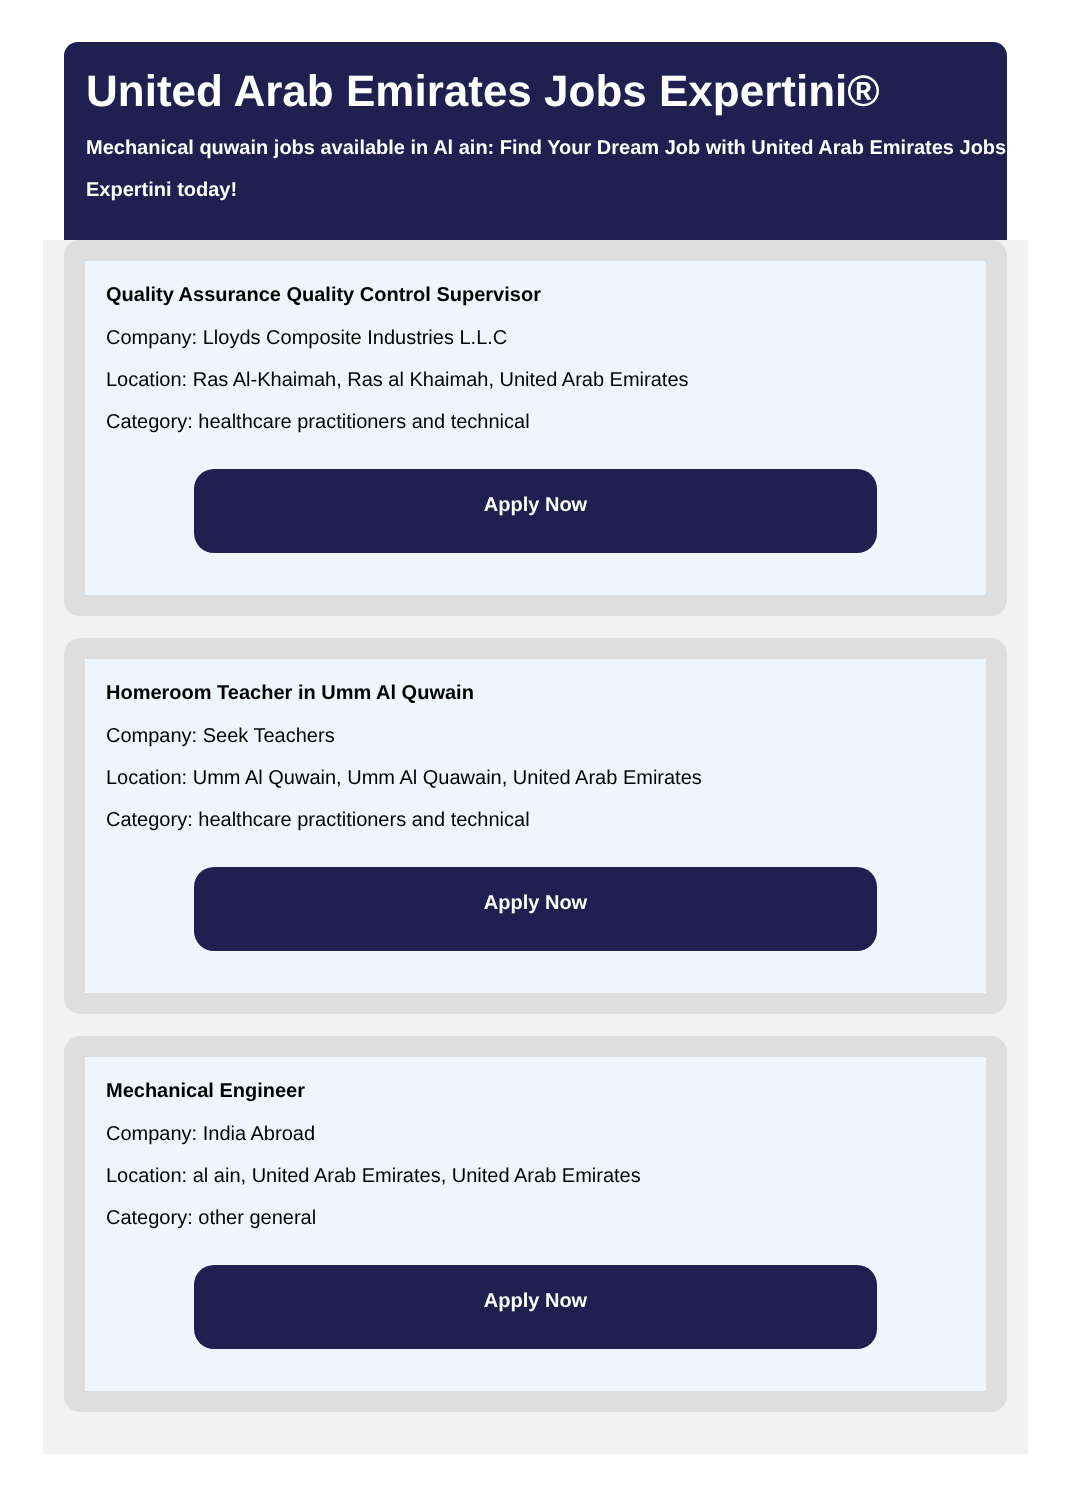United Arab Emirates Jobs Expertini®
Mechanical quwain jobs available in Al ain: Find Your Dream Job with United Arab Emirates Jobs Expertini today!
Quality Assurance Quality Control Supervisor
Company: Lloyds Composite Industries L.L.C
Location: Ras Al-Khaimah, Ras al Khaimah, United Arab Emirates
Category: healthcare practitioners and technical
Apply Now
Homeroom Teacher in Umm Al Quwain
Company: Seek Teachers
Location: Umm Al Quwain, Umm Al Quawain, United Arab Emirates
Category: healthcare practitioners and technical
Apply Now
Mechanical Engineer
Company: India Abroad
Location: al ain, United Arab Emirates, United Arab Emirates
Category: other general
Apply Now